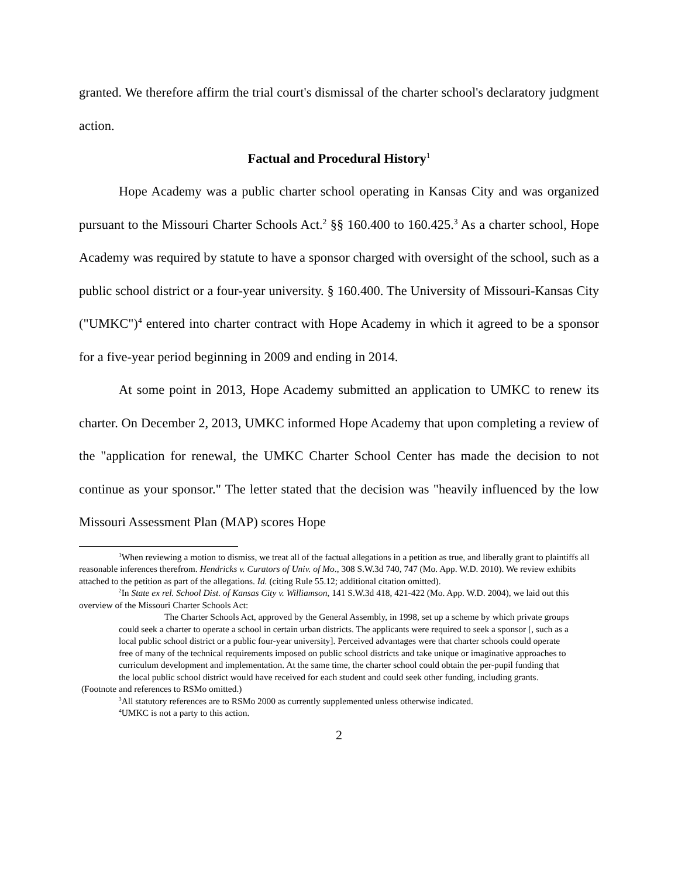granted. We therefore affirm the trial court's dismissal of the charter school's declaratory judgment action.
Factual and Procedural History<sup>1</sup>
Hope Academy was a public charter school operating in Kansas City and was organized pursuant to the Missouri Charter Schools Act.<sup>2</sup> §§ 160.400 to 160.425.<sup>3</sup> As a charter school, Hope Academy was required by statute to have a sponsor charged with oversight of the school, such as a public school district or a four-year university. § 160.400. The University of Missouri-Kansas City ("UMKC")<sup>4</sup> entered into charter contract with Hope Academy in which it agreed to be a sponsor for a five-year period beginning in 2009 and ending in 2014.
At some point in 2013, Hope Academy submitted an application to UMKC to renew its charter. On December 2, 2013, UMKC informed Hope Academy that upon completing a review of the "application for renewal, the UMKC Charter School Center has made the decision to not continue as your sponsor." The letter stated that the decision was "heavily influenced by the low Missouri Assessment Plan (MAP) scores Hope
<sup>1</sup> When reviewing a motion to dismiss, we treat all of the factual allegations in a petition as true, and liberally grant to plaintiffs all reasonable inferences therefrom. Hendricks v. Curators of Univ. of Mo., 308 S.W.3d 740, 747 (Mo. App. W.D. 2010). We review exhibits attached to the petition as part of the allegations. Id. (citing Rule 55.12; additional citation omitted).
<sup>2</sup> In State ex rel. School Dist. of Kansas City v. Williamson, 141 S.W.3d 418, 421-422 (Mo. App. W.D. 2004), we laid out this overview of the Missouri Charter Schools Act:
The Charter Schools Act, approved by the General Assembly, in 1998, set up a scheme by which private groups could seek a charter to operate a school in certain urban districts. The applicants were required to seek a sponsor [, such as a local public school district or a public four-year university]. Perceived advantages were that charter schools could operate free of many of the technical requirements imposed on public school districts and take unique or imaginative approaches to curriculum development and implementation. At the same time, the charter school could obtain the per-pupil funding that the local public school district would have received for each student and could seek other funding, including grants.
(Footnote and references to RSMo omitted.)
<sup>3</sup> All statutory references are to RSMo 2000 as currently supplemented unless otherwise indicated.
<sup>4</sup> UMKC is not a party to this action.
2